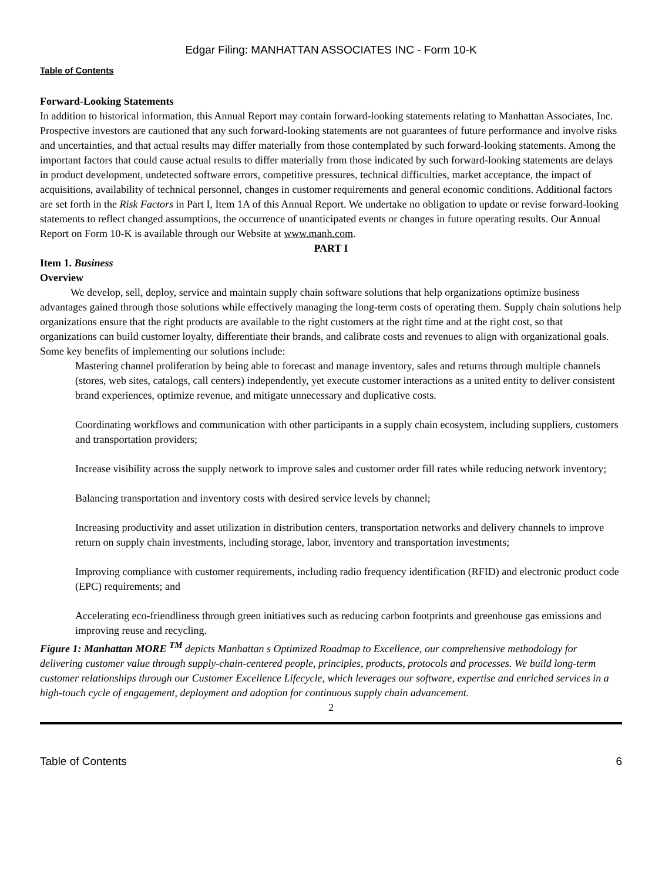Edgar Filing: MANHATTAN ASSOCIATES INC - Form 10-K
Table of Contents
Forward-Looking Statements
In addition to historical information, this Annual Report may contain forward-looking statements relating to Manhattan Associates, Inc. Prospective investors are cautioned that any such forward-looking statements are not guarantees of future performance and involve risks and uncertainties, and that actual results may differ materially from those contemplated by such forward-looking statements. Among the important factors that could cause actual results to differ materially from those indicated by such forward-looking statements are delays in product development, undetected software errors, competitive pressures, technical difficulties, market acceptance, the impact of acquisitions, availability of technical personnel, changes in customer requirements and general economic conditions. Additional factors are set forth in the Risk Factors in Part I, Item 1A of this Annual Report. We undertake no obligation to update or revise forward-looking statements to reflect changed assumptions, the occurrence of unanticipated events or changes in future operating results. Our Annual Report on Form 10-K is available through our Website at www.manh.com.
PART I
Item 1. Business
Overview
We develop, sell, deploy, service and maintain supply chain software solutions that help organizations optimize business advantages gained through those solutions while effectively managing the long-term costs of operating them. Supply chain solutions help organizations ensure that the right products are available to the right customers at the right time and at the right cost, so that organizations can build customer loyalty, differentiate their brands, and calibrate costs and revenues to align with organizational goals. Some key benefits of implementing our solutions include:
Mastering channel proliferation by being able to forecast and manage inventory, sales and returns through multiple channels (stores, web sites, catalogs, call centers) independently, yet execute customer interactions as a united entity to deliver consistent brand experiences, optimize revenue, and mitigate unnecessary and duplicative costs.
Coordinating workflows and communication with other participants in a supply chain ecosystem, including suppliers, customers and transportation providers;
Increase visibility across the supply network to improve sales and customer order fill rates while reducing network inventory;
Balancing transportation and inventory costs with desired service levels by channel;
Increasing productivity and asset utilization in distribution centers, transportation networks and delivery channels to improve return on supply chain investments, including storage, labor, inventory and transportation investments;
Improving compliance with customer requirements, including radio frequency identification (RFID) and electronic product code (EPC) requirements; and
Accelerating eco-friendliness through green initiatives such as reducing carbon footprints and greenhouse gas emissions and improving reuse and recycling.
Figure 1: Manhattan MORE <sup>TM</sup> depicts Manhattan s Optimized Roadmap to Excellence, our comprehensive methodology for delivering customer value through supply-chain-centered people, principles, products, protocols and processes. We build long-term customer relationships through our Customer Excellence Lifecycle, which leverages our software, expertise and enriched services in a high-touch cycle of engagement, deployment and adoption for continuous supply chain advancement.
2
Table of Contents 6